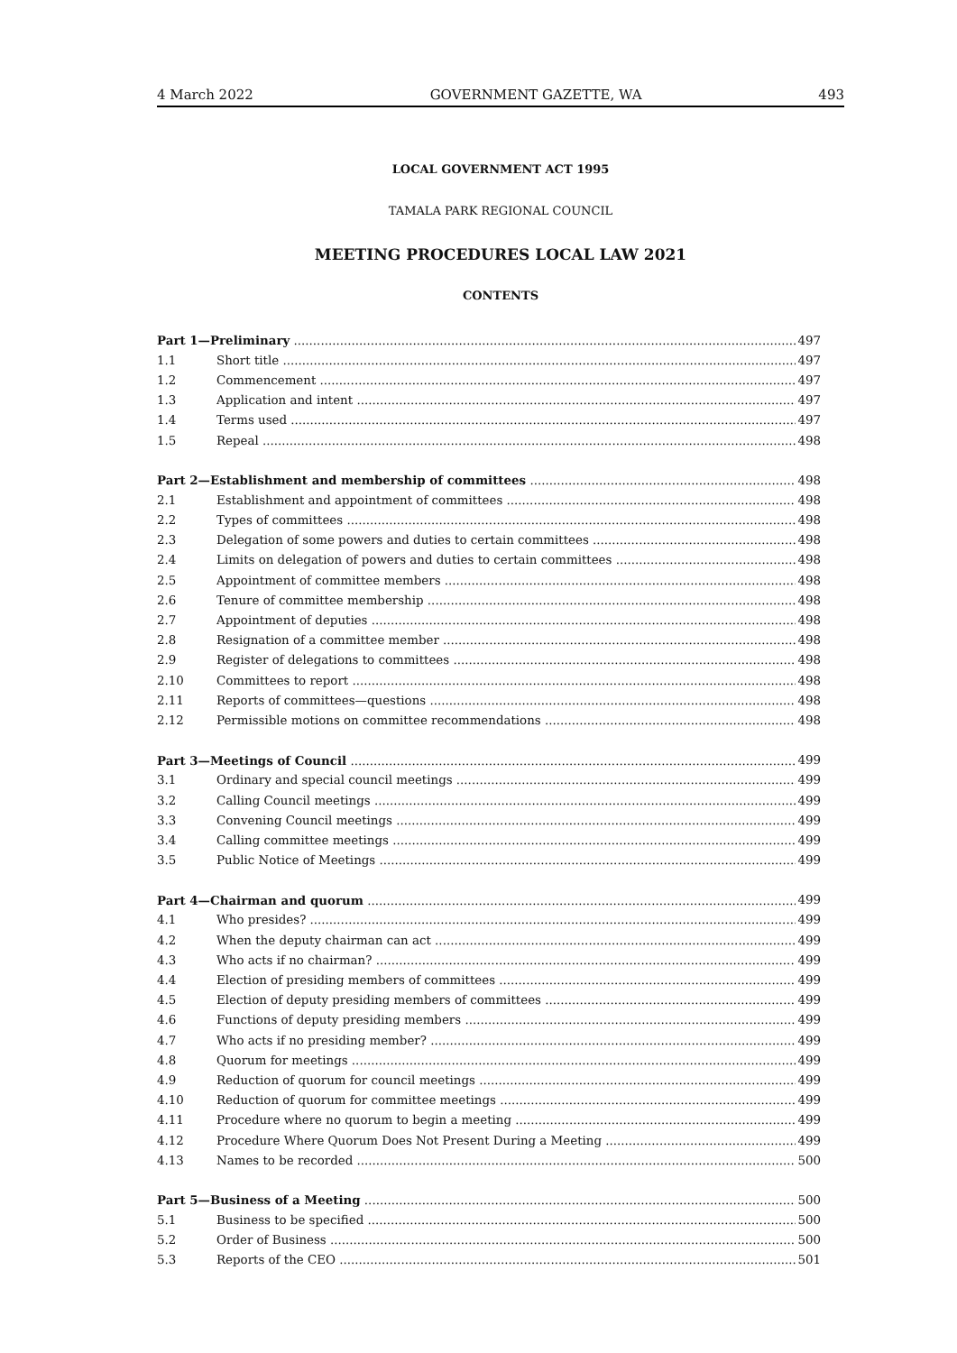4 March 2022 GOVERNMENT GAZETTE, WA 493
LOCAL GOVERNMENT ACT 1995
TAMALA PARK REGIONAL COUNCIL
MEETING PROCEDURES LOCAL LAW 2021
CONTENTS
Part 1—Preliminary 497
1.1 Short title 497
1.2 Commencement 497
1.3 Application and intent 497
1.4 Terms used 497
1.5 Repeal 498
Part 2—Establishment and membership of committees 498
2.1 Establishment and appointment of committees 498
2.2 Types of committees 498
2.3 Delegation of some powers and duties to certain committees 498
2.4 Limits on delegation of powers and duties to certain committees 498
2.5 Appointment of committee members 498
2.6 Tenure of committee membership 498
2.7 Appointment of deputies 498
2.8 Resignation of a committee member 498
2.9 Register of delegations to committees 498
2.10 Committees to report 498
2.11 Reports of committees—questions 498
2.12 Permissible motions on committee recommendations 498
Part 3—Meetings of Council 499
3.1 Ordinary and special council meetings 499
3.2 Calling Council meetings 499
3.3 Convening Council meetings 499
3.4 Calling committee meetings 499
3.5 Public Notice of Meetings 499
Part 4—Chairman and quorum 499
4.1 Who presides? 499
4.2 When the deputy chairman can act 499
4.3 Who acts if no chairman? 499
4.4 Election of presiding members of committees 499
4.5 Election of deputy presiding members of committees 499
4.6 Functions of deputy presiding members 499
4.7 Who acts if no presiding member? 499
4.8 Quorum for meetings 499
4.9 Reduction of quorum for council meetings 499
4.10 Reduction of quorum for committee meetings 499
4.11 Procedure where no quorum to begin a meeting 499
4.12 Procedure Where Quorum Does Not Present During a Meeting 499
4.13 Names to be recorded 500
Part 5—Business of a Meeting 500
5.1 Business to be specified 500
5.2 Order of Business 500
5.3 Reports of the CEO 501